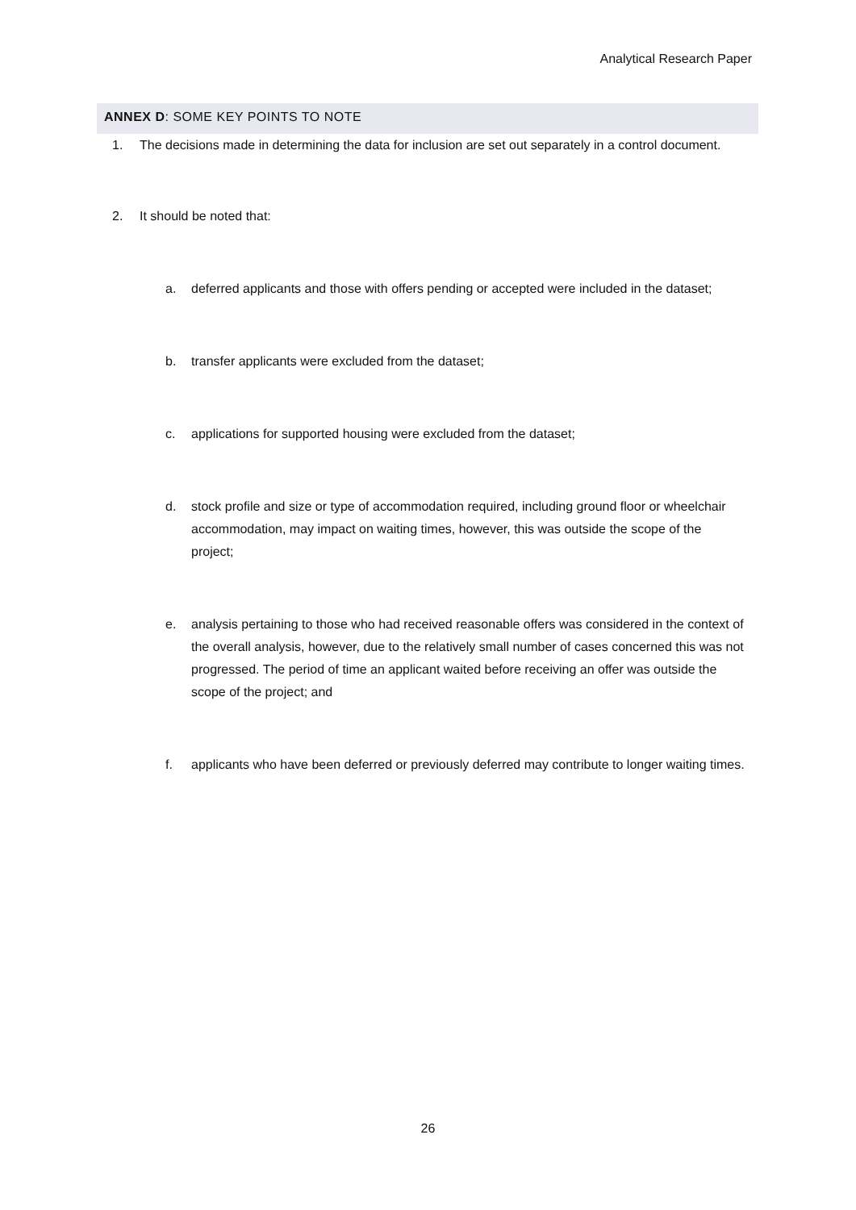Analytical Research Paper
ANNEX D: SOME KEY POINTS TO NOTE
1. The decisions made in determining the data for inclusion are set out separately in a control document.
2. It should be noted that:
a. deferred applicants and those with offers pending or accepted were included in the dataset;
b. transfer applicants were excluded from the dataset;
c. applications for supported housing were excluded from the dataset;
d. stock profile and size or type of accommodation required, including ground floor or wheelchair accommodation, may impact on waiting times, however, this was outside the scope of the project;
e. analysis pertaining to those who had received reasonable offers was considered in the context of the overall analysis, however, due to the relatively small number of cases concerned this was not progressed. The period of time an applicant waited before receiving an offer was outside the scope of the project; and
f. applicants who have been deferred or previously deferred may contribute to longer waiting times.
26